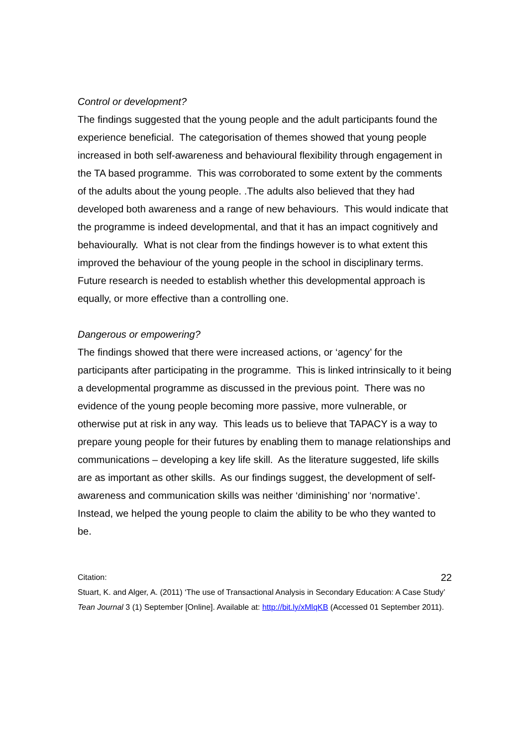Control or development?
The findings suggested that the young people and the adult participants found the experience beneficial. The categorisation of themes showed that young people increased in both self-awareness and behavioural flexibility through engagement in the TA based programme. This was corroborated to some extent by the comments of the adults about the young people. .The adults also believed that they had developed both awareness and a range of new behaviours. This would indicate that the programme is indeed developmental, and that it has an impact cognitively and behaviourally. What is not clear from the findings however is to what extent this improved the behaviour of the young people in the school in disciplinary terms. Future research is needed to establish whether this developmental approach is equally, or more effective than a controlling one.
Dangerous or empowering?
The findings showed that there were increased actions, or ‘agency’ for the participants after participating in the programme. This is linked intrinsically to it being a developmental programme as discussed in the previous point. There was no evidence of the young people becoming more passive, more vulnerable, or otherwise put at risk in any way. This leads us to believe that TAPACY is a way to prepare young people for their futures by enabling them to manage relationships and communications – developing a key life skill. As the literature suggested, life skills are as important as other skills. As our findings suggest, the development of self-awareness and communication skills was neither ‘diminishing’ nor ‘normative’. Instead, we helped the young people to claim the ability to be who they wanted to be.
Citation: 22
Stuart, K. and Alger, A. (2011) ‘The use of Transactional Analysis in Secondary Education: A Case Study’ Tean Journal 3 (1) September [Online]. Available at: http://bit.ly/xMlqKB (Accessed 01 September 2011).